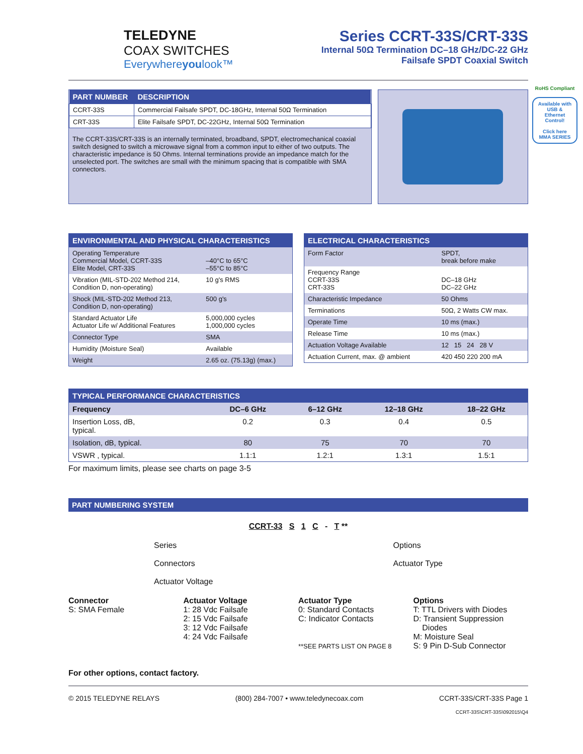TELEDYNE
COAX SWITCHES
Everywhereyoulook™
Series CCRT-33S/CRT-33S
Internal 50Ω Termination DC–18 GHz/DC-22 GHz
Failsafe SPDT Coaxial Switch
| PART NUMBER | DESCRIPTION |
| --- | --- |
| CCRT-33S | Commercial Failsafe SPDT, DC-18GHz, Internal 50Ω Termination |
| CRT-33S | Elite Failsafe SPDT, DC-22GHz, Internal 50Ω Termination |
The CCRT-33S/CRT-33S is an internally terminated, broadband, SPDT, electromechanical coaxial switch designed to switch a microwave signal from a common input to either of two outputs. The characteristic impedance is 50 Ohms. Internal terminations provide an impedance match for the unselected port. The switches are small with the minimum spacing that is compatible with SMA connectors.
RoHS Compliant
Available with USB & Ethernet Control!
Click here MMA SERIES
| ENVIRONMENTAL AND PHYSICAL CHARACTERISTICS | |
| --- | --- |
| Operating Temperature Commercial Model, CCRT-33S Elite Model, CRT-33S | –40°C to 65°C –55°C to 85°C |
| Vibration (MIL-STD-202 Method 214, Condition D, non-operating) | 10 g's RMS |
| Shock (MIL-STD-202 Method 213, Condition D, non-operating) | 500 g's |
| Standard Actuator Life Actuator Life w/ Additional Features | 5,000,000 cycles 1,000,000 cycles |
| Connector Type | SMA |
| Humidity (Moisture Seal) | Available |
| Weight | 2.65 oz. (75.13g) (max.) |
| ELECTRICAL CHARACTERISTICS | |
| --- | --- |
| Form Factor | SPDT, break before make |
| Frequency Range CCRT-33S CRT-33S | DC–18 GHz DC–22 GHz |
| Characteristic Impedance | 50 Ohms |
| Terminations | 50Ω, 2 Watts CW max. |
| Operate Time | 10 ms (max.) |
| Release Time | 10 ms (max.) |
| Actuation Voltage Available | 12 15 24 28 V |
| Actuation Current, max. @ ambient | 420 450 220 200 mA |
| TYPICAL PERFORMANCE CHARACTERISTICS | | | | |
| --- | --- | --- | --- | --- |
| Frequency | DC–6 GHz | 6–12 GHz | 12–18 GHz | 18–22 GHz |
| Insertion Loss, dB, typical. | 0.2 | 0.3 | 0.4 | 0.5 |
| Isolation, dB, typical. | 80 | 75 | 70 | 70 |
| VSWR , typical. | 1.1:1 | 1.2:1 | 1.3:1 | 1.5:1 |
For maximum limits, please see charts on page 3-5
PART NUMBERING SYSTEM
CCRT-33 S 1 C - T **
Series
Connectors
Actuator Voltage
Options
Actuator Type
Connector
S: SMA Female
Actuator Voltage
1: 28 Vdc Failsafe
2: 15 Vdc Failsafe
3: 12 Vdc Failsafe
4: 24 Vdc Failsafe
Actuator Type
0: Standard Contacts
C: Indicator Contacts
**SEE PARTS LIST ON PAGE 8
Options
T: TTL Drivers with Diodes
D: Transient Suppression
Diodes
M: Moisture Seal
S: 9 Pin D-Sub Connector
For other options, contact factory.
© 2015 TELEDYNE RELAYS (800) 284-7007 • www.teledynecoax.com CCRT-33S/CRT-33S Page 1
CCRT-33S\CRT-33S\092015\Q4